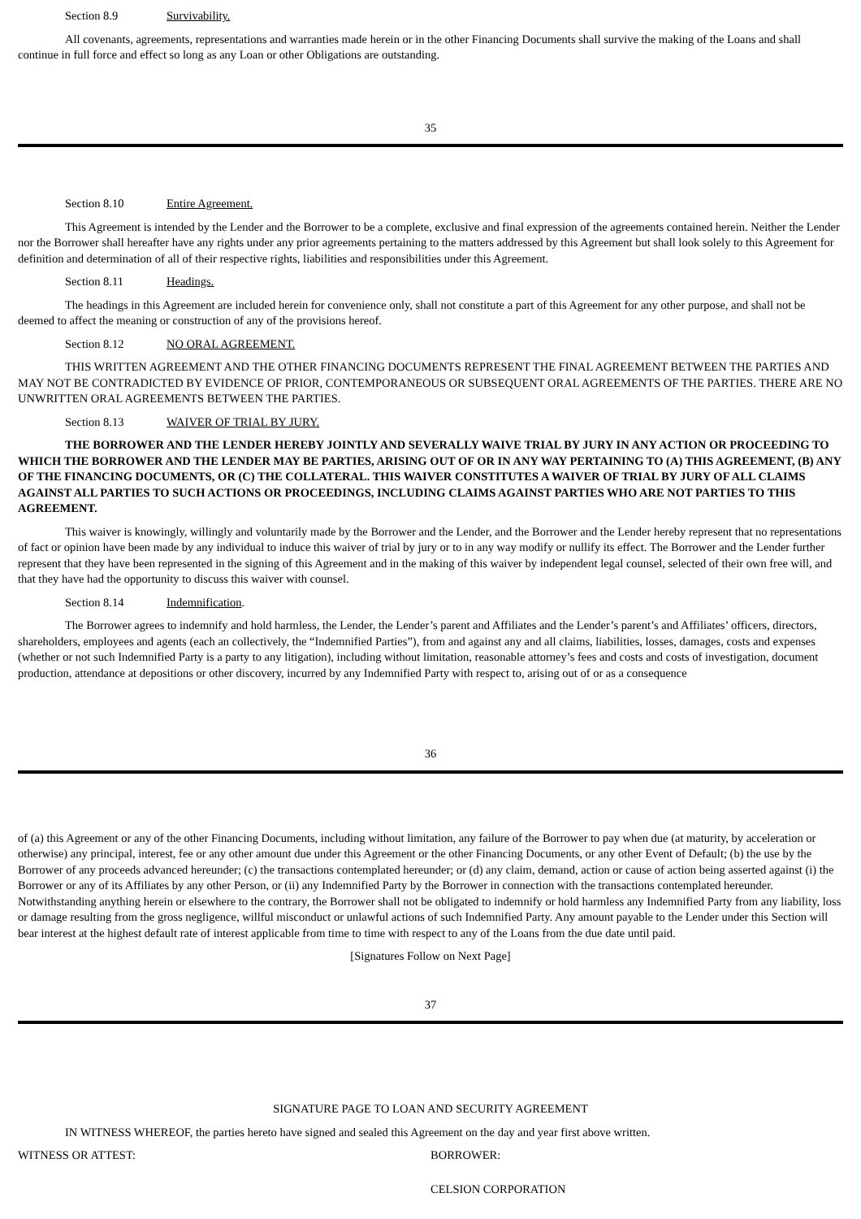Section 8.9 Survivability.
All covenants, agreements, representations and warranties made herein or in the other Financing Documents shall survive the making of the Loans and shall continue in full force and effect so long as any Loan or other Obligations are outstanding.
35
Section 8.10 Entire Agreement.
This Agreement is intended by the Lender and the Borrower to be a complete, exclusive and final expression of the agreements contained herein. Neither the Lender nor the Borrower shall hereafter have any rights under any prior agreements pertaining to the matters addressed by this Agreement but shall look solely to this Agreement for definition and determination of all of their respective rights, liabilities and responsibilities under this Agreement.
Section 8.11 Headings.
The headings in this Agreement are included herein for convenience only, shall not constitute a part of this Agreement for any other purpose, and shall not be deemed to affect the meaning or construction of any of the provisions hereof.
Section 8.12 NO ORAL AGREEMENT.
THIS WRITTEN AGREEMENT AND THE OTHER FINANCING DOCUMENTS REPRESENT THE FINAL AGREEMENT BETWEEN THE PARTIES AND MAY NOT BE CONTRADICTED BY EVIDENCE OF PRIOR, CONTEMPORANEOUS OR SUBSEQUENT ORAL AGREEMENTS OF THE PARTIES. THERE ARE NO UNWRITTEN ORAL AGREEMENTS BETWEEN THE PARTIES.
Section 8.13 WAIVER OF TRIAL BY JURY.
THE BORROWER AND THE LENDER HEREBY JOINTLY AND SEVERALLY WAIVE TRIAL BY JURY IN ANY ACTION OR PROCEEDING TO WHICH THE BORROWER AND THE LENDER MAY BE PARTIES, ARISING OUT OF OR IN ANY WAY PERTAINING TO (A) THIS AGREEMENT, (B) ANY OF THE FINANCING DOCUMENTS, OR (C) THE COLLATERAL. THIS WAIVER CONSTITUTES A WAIVER OF TRIAL BY JURY OF ALL CLAIMS AGAINST ALL PARTIES TO SUCH ACTIONS OR PROCEEDINGS, INCLUDING CLAIMS AGAINST PARTIES WHO ARE NOT PARTIES TO THIS AGREEMENT.
This waiver is knowingly, willingly and voluntarily made by the Borrower and the Lender, and the Borrower and the Lender hereby represent that no representations of fact or opinion have been made by any individual to induce this waiver of trial by jury or to in any way modify or nullify its effect. The Borrower and the Lender further represent that they have been represented in the signing of this Agreement and in the making of this waiver by independent legal counsel, selected of their own free will, and that they have had the opportunity to discuss this waiver with counsel.
Section 8.14 Indemnification.
The Borrower agrees to indemnify and hold harmless, the Lender, the Lender’s parent and Affiliates and the Lender’s parent’s and Affiliates’ officers, directors, shareholders, employees and agents (each an collectively, the “Indemnified Parties”), from and against any and all claims, liabilities, losses, damages, costs and expenses (whether or not such Indemnified Party is a party to any litigation), including without limitation, reasonable attorney’s fees and costs and costs of investigation, document production, attendance at depositions or other discovery, incurred by any Indemnified Party with respect to, arising out of or as a consequence
36
of (a) this Agreement or any of the other Financing Documents, including without limitation, any failure of the Borrower to pay when due (at maturity, by acceleration or otherwise) any principal, interest, fee or any other amount due under this Agreement or the other Financing Documents, or any other Event of Default; (b) the use by the Borrower of any proceeds advanced hereunder; (c) the transactions contemplated hereunder; or (d) any claim, demand, action or cause of action being asserted against (i) the Borrower or any of its Affiliates by any other Person, or (ii) any Indemnified Party by the Borrower in connection with the transactions contemplated hereunder. Notwithstanding anything herein or elsewhere to the contrary, the Borrower shall not be obligated to indemnify or hold harmless any Indemnified Party from any liability, loss or damage resulting from the gross negligence, willful misconduct or unlawful actions of such Indemnified Party. Any amount payable to the Lender under this Section will bear interest at the highest default rate of interest applicable from time to time with respect to any of the Loans from the due date until paid.
[Signatures Follow on Next Page]
37
SIGNATURE PAGE TO LOAN AND SECURITY AGREEMENT
IN WITNESS WHEREOF, the parties hereto have signed and sealed this Agreement on the day and year first above written.
WITNESS OR ATTEST: BORROWER:
CELSION CORPORATION